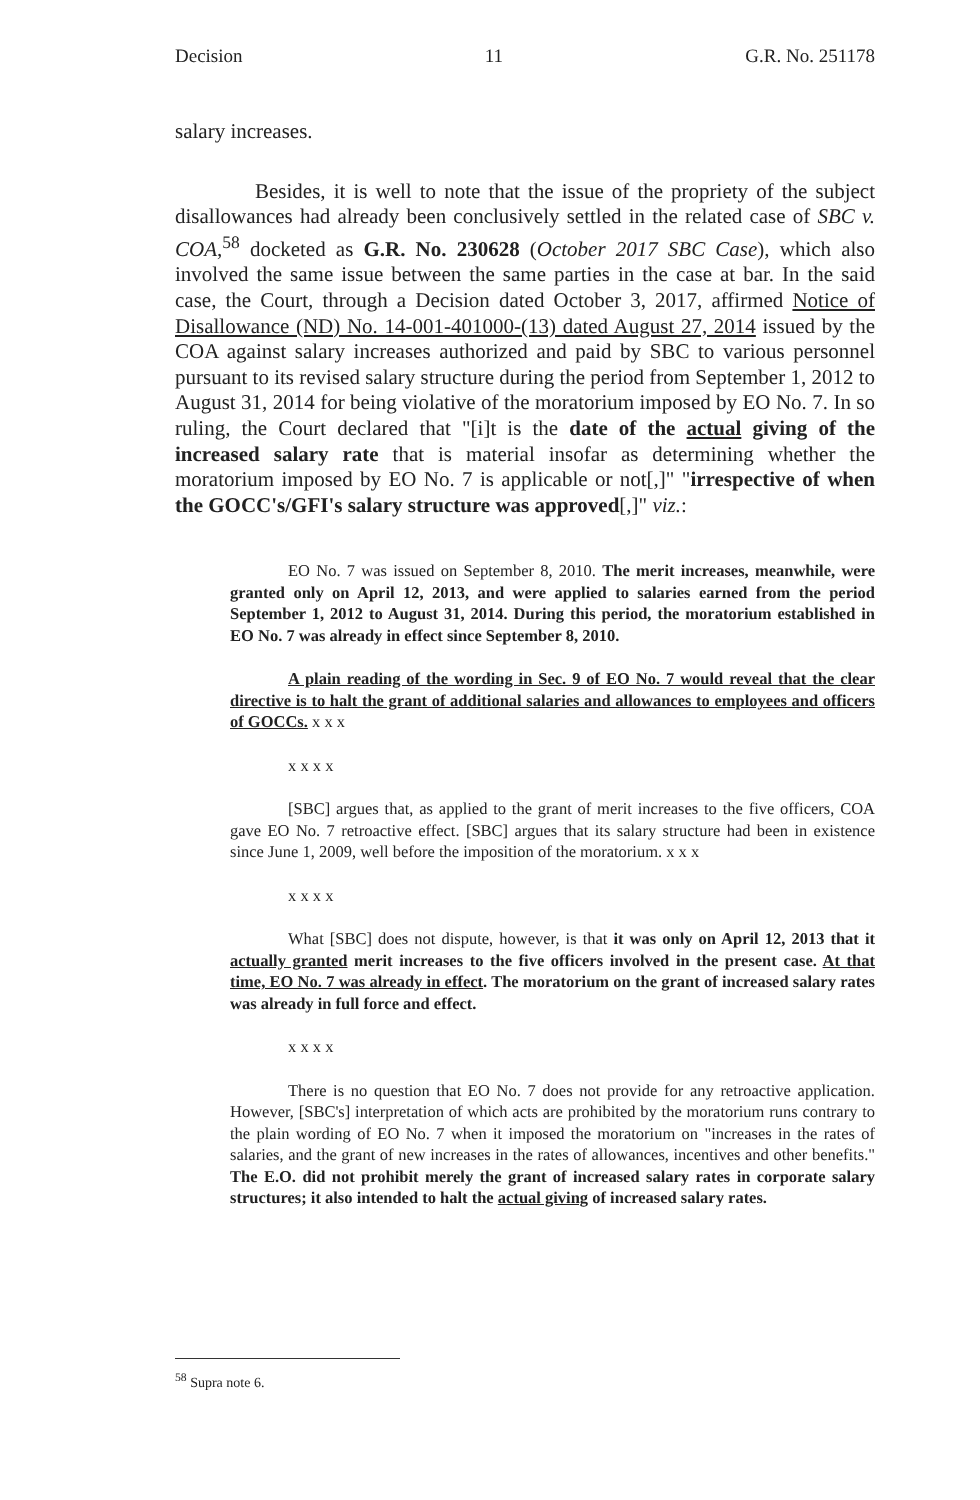Decision 11 G.R. No. 251178
salary increases.
Besides, it is well to note that the issue of the propriety of the subject disallowances had already been conclusively settled in the related case of SBC v. COA,<sup>58</sup> docketed as G.R. No. 230628 (October 2017 SBC Case), which also involved the same issue between the same parties in the case at bar. In the said case, the Court, through a Decision dated October 3, 2017, affirmed Notice of Disallowance (ND) No. 14-001-401000-(13) dated August 27, 2014 issued by the COA against salary increases authorized and paid by SBC to various personnel pursuant to its revised salary structure during the period from September 1, 2012 to August 31, 2014 for being violative of the moratorium imposed by EO No. 7. In so ruling, the Court declared that "[i]t is the date of the actual giving of the increased salary rate that is material insofar as determining whether the moratorium imposed by EO No. 7 is applicable or not[,]" "irrespective of when the GOCC's/GFI's salary structure was approved[,]" viz.:
EO No. 7 was issued on September 8, 2010. The merit increases, meanwhile, were granted only on April 12, 2013, and were applied to salaries earned from the period September 1, 2012 to August 31, 2014. During this period, the moratorium established in EO No. 7 was already in effect since September 8, 2010.
A plain reading of the wording in Sec. 9 of EO No. 7 would reveal that the clear directive is to halt the grant of additional salaries and allowances to employees and officers of GOCCs. x x x
x x x x
[SBC] argues that, as applied to the grant of merit increases to the five officers, COA gave EO No. 7 retroactive effect. [SBC] argues that its salary structure had been in existence since June 1, 2009, well before the imposition of the moratorium. x x x
x x x x
What [SBC] does not dispute, however, is that it was only on April 12, 2013 that it actually granted merit increases to the five officers involved in the present case. At that time, EO No. 7 was already in effect. The moratorium on the grant of increased salary rates was already in full force and effect.
x x x x
There is no question that EO No. 7 does not provide for any retroactive application. However, [SBC's] interpretation of which acts are prohibited by the moratorium runs contrary to the plain wording of EO No. 7 when it imposed the moratorium on "increases in the rates of salaries, and the grant of new increases in the rates of allowances, incentives and other benefits." The E.O. did not prohibit merely the grant of increased salary rates in corporate salary structures; it also intended to halt the actual giving of increased salary rates.
<sup>58</sup> Supra note 6.